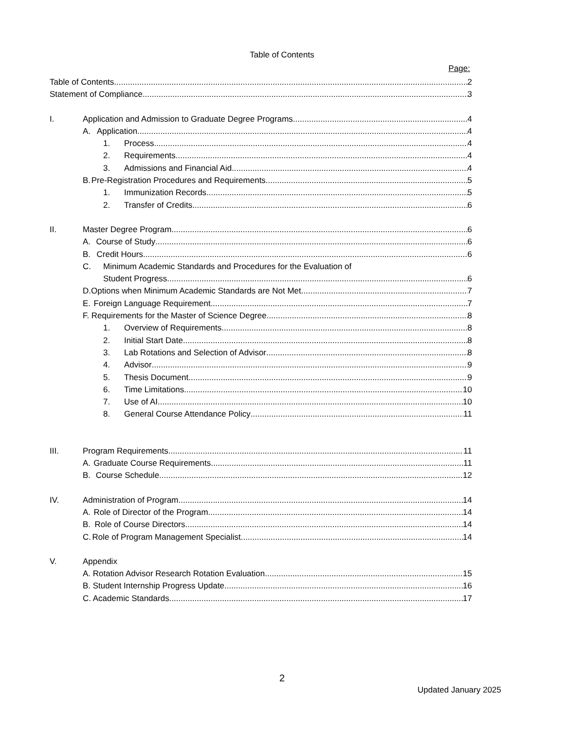Table of Contents
Page:
Table of Contents 2
Statement of Compliance 3
I. Application and Admission to Graduate Degree Programs 4
A. Application 4
1. Process 4
2. Requirements 4
3. Admissions and Financial Aid 4
B. Pre-Registration Procedures and Requirements 5
1. Immunization Records 5
2. Transfer of Credits 6
II. Master Degree Program 6
A. Course of Study 6
B. Credit Hours 6
C. Minimum Academic Standards and Procedures for the Evaluation of
Student Progress 6
D. Options when Minimum Academic Standards are Not Met 7
E. Foreign Language Requirement 7
F. Requirements for the Master of Science Degree 8
1. Overview of Requirements 8
2. Initial Start Date 8
3. Lab Rotations and Selection of Advisor 8
4. Advisor 9
5. Thesis Document 9
6. Time Limitations 10
7. Use of AI 10
8. General Course Attendance Policy 11
III. Program Requirements 11
A. Graduate Course Requirements 11
B. Course Schedule 12
IV. Administration of Program 14
A. Role of Director of the Program 14
B. Role of Course Directors 14
C. Role of Program Management Specialist 14
V. Appendix
A. Rotation Advisor Research Rotation Evaluation 15
B. Student Internship Progress Update 16
C. Academic Standards 17
2
Updated January 2025